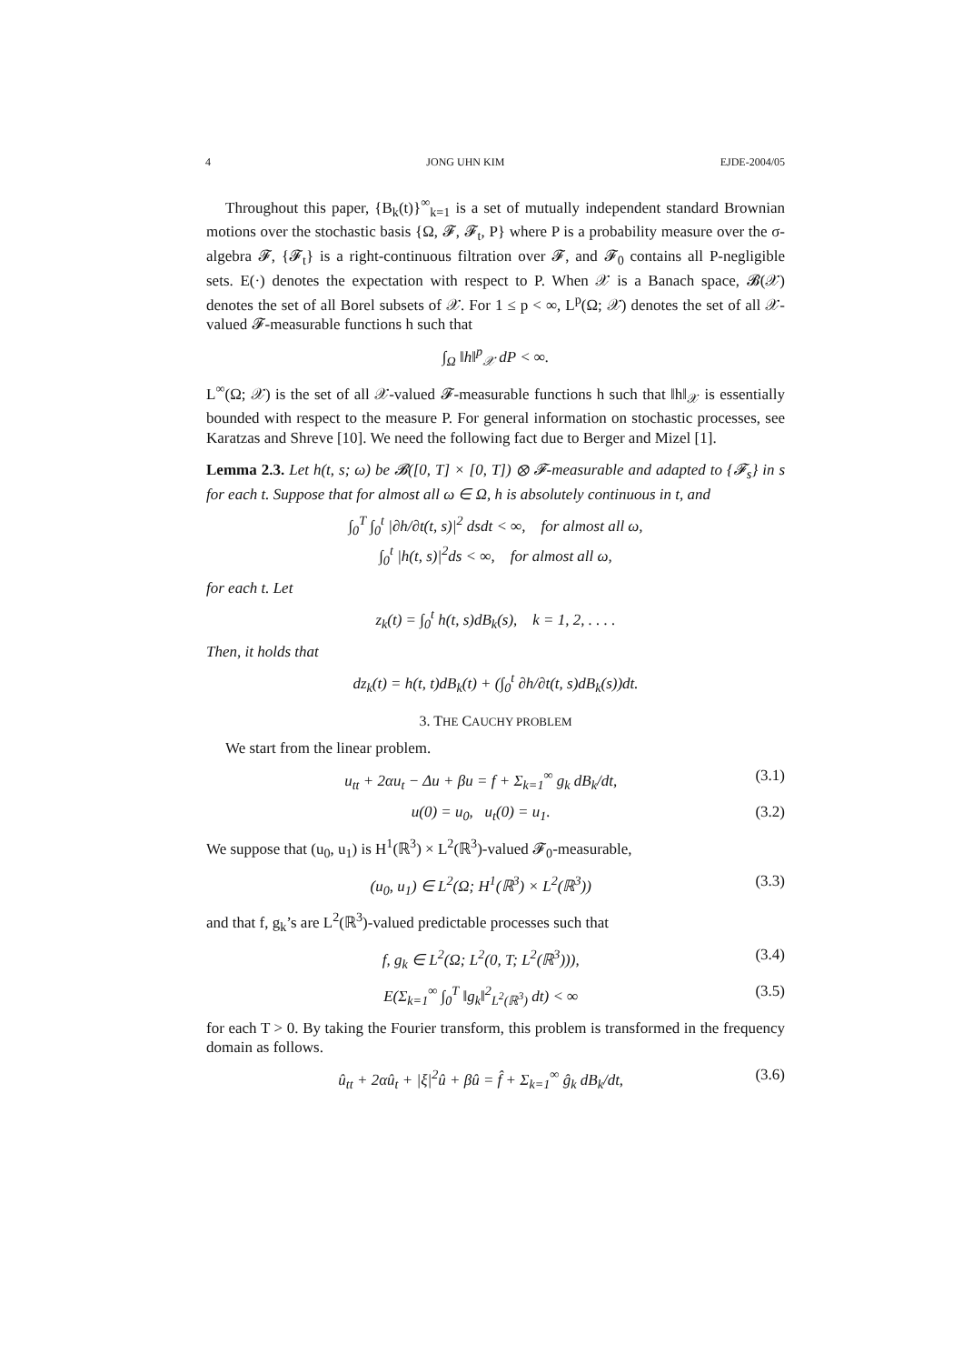4 JONG UHN KIM EJDE-2004/05
Throughout this paper, {B<sub>k</sub>(t)}<sup>∞</sup><sub>k=1</sub> is a set of mutually independent standard Brownian motions over the stochastic basis {Ω, 𝓕, 𝓕<sub>t</sub>, P} where P is a probability measure over the σ-algebra 𝓕, {𝓕<sub>t</sub>} is a right-continuous filtration over 𝓕, and 𝓕<sub>0</sub> contains all P-negligible sets. E(·) denotes the expectation with respect to P. When 𝒳 is a Banach space, 𝓑(𝒳) denotes the set of all Borel subsets of 𝒳. For 1 ≤ p < ∞, L<sup>p</sup>(Ω; 𝒳) denotes the set of all 𝒳-valued 𝓕-measurable functions h such that
∫<sub>Ω</sub> ‖h‖<sup>p</sup><sub>𝒳</sub> dP < ∞.
L<sup>∞</sup>(Ω; 𝒳) is the set of all 𝒳-valued 𝓕-measurable functions h such that ‖h‖<sub>𝒳</sub> is essentially bounded with respect to the measure P. For general information on stochastic processes, see Karatzas and Shreve [10]. We need the following fact due to Berger and Mizel [1].
Lemma 2.3. Let h(t, s; ω) be 𝓑([0, T] × [0, T]) ⊗ 𝓕-measurable and adapted to {𝓕<sub>s</sub>} in s for each t. Suppose that for almost all ω ∈ Ω, h is absolutely continuous in t, and
∫<sub>0</sub><sup>T</sup> ∫<sub>0</sub><sup>t</sup> |∂h/∂t(t, s)|<sup>2</sup> dsdt < ∞, for almost all ω,
∫<sub>0</sub><sup>t</sup> |h(t, s)|<sup>2</sup>ds < ∞, for almost all ω,
for each t. Let
z<sub>k</sub>(t) = ∫<sub>0</sub><sup>t</sup> h(t, s)dB<sub>k</sub>(s), k = 1, 2, . . . .
Then, it holds that
dz<sub>k</sub>(t) = h(t, t)dB<sub>k</sub>(t) + (∫<sub>0</sub><sup>t</sup> ∂h/∂t(t, s)dB<sub>k</sub>(s))dt.
3. THE CAUCHY PROBLEM
We start from the linear problem.
u<sub>tt</sub> + 2αu<sub>t</sub> − Δu + βu = f + Σ<sub>k=1</sub><sup>∞</sup> g<sub>k</sub> dB<sub>k</sub>/dt, (3.1)
u(0) = u<sub>0</sub>, u<sub>t</sub>(0) = u<sub>1</sub>. (3.2)
We suppose that (u<sub>0</sub>, u<sub>1</sub>) is H<sup>1</sup>(ℝ<sup>3</sup>) × L<sup>2</sup>(ℝ<sup>3</sup>)-valued 𝓕<sub>0</sub>-measurable,
(u<sub>0</sub>, u<sub>1</sub>) ∈ L<sup>2</sup>(Ω; H<sup>1</sup>(ℝ<sup>3</sup>) × L<sup>2</sup>(ℝ<sup>3</sup>)) (3.3)
and that f, g<sub>k</sub>’s are L<sup>2</sup>(ℝ<sup>3</sup>)-valued predictable processes such that
f, g<sub>k</sub> ∈ L<sup>2</sup>(Ω; L<sup>2</sup>(0, T; L<sup>2</sup>(ℝ<sup>3</sup>))), (3.4)
E(Σ<sub>k=1</sub><sup>∞</sup> ∫<sub>0</sub><sup>T</sup> ‖g<sub>k</sub>‖<sup>2</sup><sub>L<sup>2</sup>(ℝ<sup>3</sup>)</sub> dt) < ∞ (3.5)
for each T > 0. By taking the Fourier transform, this problem is transformed in the frequency domain as follows.
û<sub>tt</sub> + 2αû<sub>t</sub> + |ξ|<sup>2</sup>û + βû = f̂ + Σ<sub>k=1</sub><sup>∞</sup> ĝ<sub>k</sub> dB<sub>k</sub>/dt, (3.6)